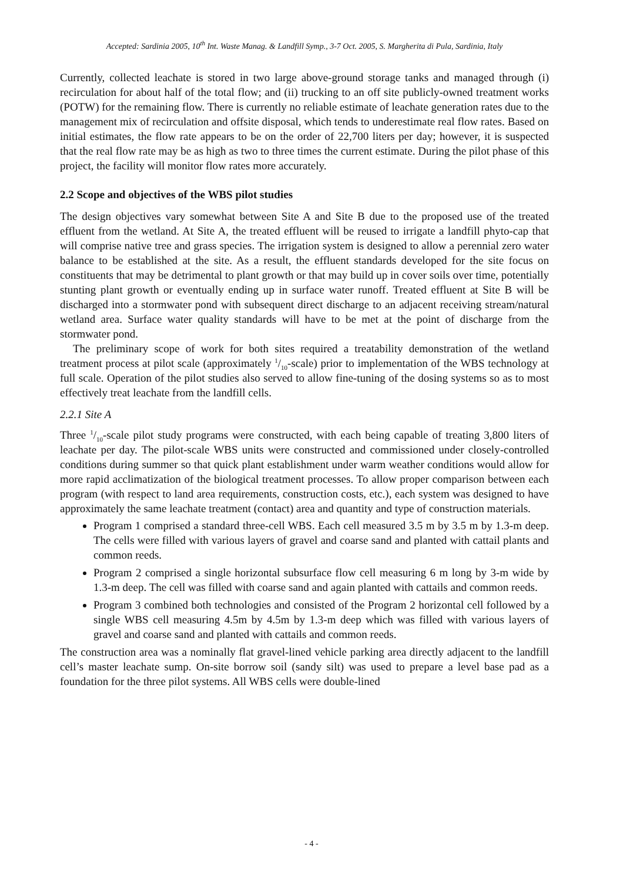Accepted: Sardinia 2005, 10<sup>th</sup> Int. Waste Manag. & Landfill Symp., 3-7 Oct. 2005, S. Margherita di Pula, Sardinia, Italy
Currently, collected leachate is stored in two large above-ground storage tanks and managed through (i) recirculation for about half of the total flow; and (ii) trucking to an off site publicly-owned treatment works (POTW) for the remaining flow. There is currently no reliable estimate of leachate generation rates due to the management mix of recirculation and offsite disposal, which tends to underestimate real flow rates. Based on initial estimates, the flow rate appears to be on the order of 22,700 liters per day; however, it is suspected that the real flow rate may be as high as two to three times the current estimate. During the pilot phase of this project, the facility will monitor flow rates more accurately.
2.2 Scope and objectives of the WBS pilot studies
The design objectives vary somewhat between Site A and Site B due to the proposed use of the treated effluent from the wetland. At Site A, the treated effluent will be reused to irrigate a landfill phyto-cap that will comprise native tree and grass species. The irrigation system is designed to allow a perennial zero water balance to be established at the site. As a result, the effluent standards developed for the site focus on constituents that may be detrimental to plant growth or that may build up in cover soils over time, potentially stunting plant growth or eventually ending up in surface water runoff. Treated effluent at Site B will be discharged into a stormwater pond with subsequent direct discharge to an adjacent receiving stream/natural wetland area. Surface water quality standards will have to be met at the point of discharge from the stormwater pond.
The preliminary scope of work for both sites required a treatability demonstration of the wetland treatment process at pilot scale (approximately 1/10-scale) prior to implementation of the WBS technology at full scale. Operation of the pilot studies also served to allow fine-tuning of the dosing systems so as to most effectively treat leachate from the landfill cells.
2.2.1 Site A
Three 1/10-scale pilot study programs were constructed, with each being capable of treating 3,800 liters of leachate per day. The pilot-scale WBS units were constructed and commissioned under closely-controlled conditions during summer so that quick plant establishment under warm weather conditions would allow for more rapid acclimatization of the biological treatment processes. To allow proper comparison between each program (with respect to land area requirements, construction costs, etc.), each system was designed to have approximately the same leachate treatment (contact) area and quantity and type of construction materials.
Program 1 comprised a standard three-cell WBS. Each cell measured 3.5 m by 3.5 m by 1.3-m deep. The cells were filled with various layers of gravel and coarse sand and planted with cattail plants and common reeds.
Program 2 comprised a single horizontal subsurface flow cell measuring 6 m long by 3-m wide by 1.3-m deep. The cell was filled with coarse sand and again planted with cattails and common reeds.
Program 3 combined both technologies and consisted of the Program 2 horizontal cell followed by a single WBS cell measuring 4.5m by 4.5m by 1.3-m deep which was filled with various layers of gravel and coarse sand and planted with cattails and common reeds.
The construction area was a nominally flat gravel-lined vehicle parking area directly adjacent to the landfill cell’s master leachate sump. On-site borrow soil (sandy silt) was used to prepare a level base pad as a foundation for the three pilot systems. All WBS cells were double-lined
- 4 -